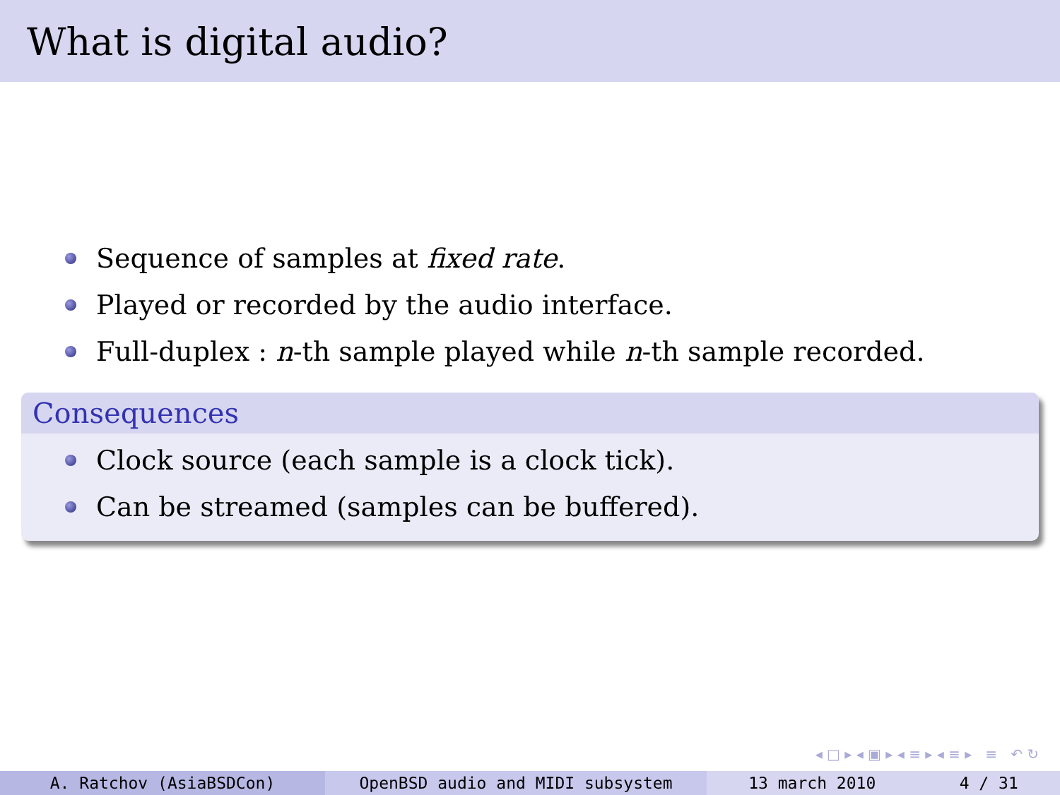What is digital audio?
Sequence of samples at fixed rate.
Played or recorded by the audio interface.
Full-duplex : n -th sample played while n -th sample recorded.
Consequences
Clock source (each sample is a clock tick).
Can be streamed (samples can be buffered).
◂ □ ▸ ◂ ▣ ▸ ◂ ≡ ▸ ◂ ≡ ▸ ≡ ↶ ↻
A. Ratchov (AsiaBSDCon) OpenBSD audio and MIDI subsystem 13 march 2010 4 / 31